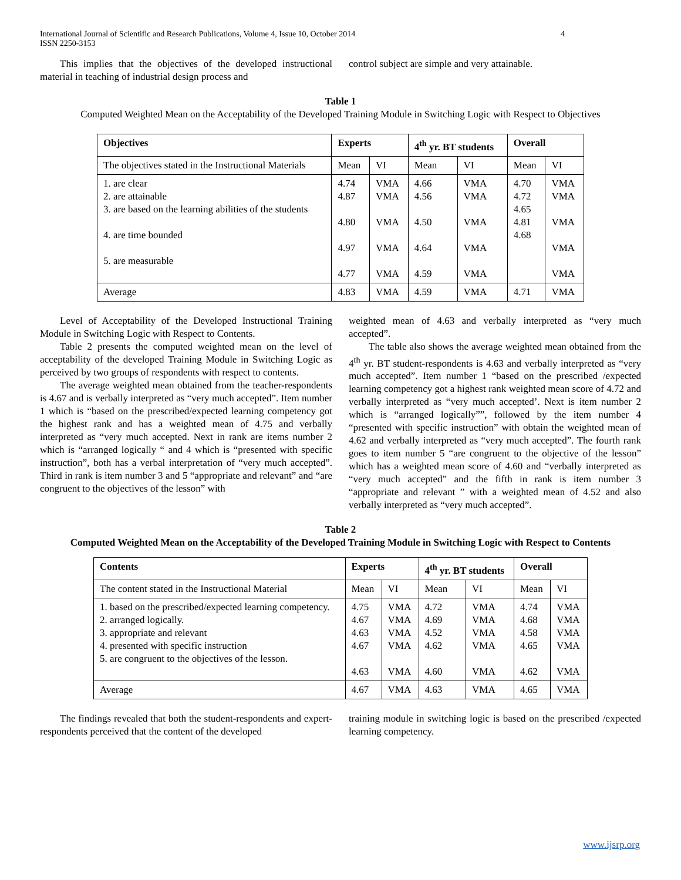International Journal of Scientific and Research Publications, Volume 4, Issue 10, October 2014
ISSN 2250-3153 4
This implies that the objectives of the developed instructional material in teaching of industrial design process and
control subject are simple and very attainable.
Table 1
Computed Weighted Mean on the Acceptability of the Developed Training Module in Switching Logic with Respect to Objectives
| Objectives | Experts | | 4<sup>th</sup> yr. BT students | | Overall | |
| --- | --- | --- | --- | --- | --- | --- |
| The objectives stated in the Instructional Materials | Mean | VI | Mean | VI | Mean | VI |
| 1. are clear 2. are attainable 3. are based on the learning abilities of the students 4. are time bounded 5. are measurable | 4.74 4.87 4.80 4.97 4.77 | VMA VMA VMA VMA VMA | 4.66 4.56 4.50 4.64 4.59 | VMA VMA VMA VMA VMA | 4.70 4.72 4.65 4.81 4.68 | VMA VMA VMA VMA VMA |
| Average | 4.83 | VMA | 4.59 | VMA | 4.71 | VMA |
Level of Acceptability of the Developed Instructional Training Module in Switching Logic with Respect to Contents.
Table 2 presents the computed weighted mean on the level of acceptability of the developed Training Module in Switching Logic as perceived by two groups of respondents with respect to contents.
The average weighted mean obtained from the teacher-respondents is 4.67 and is verbally interpreted as “very much accepted”. Item number 1 which is “based on the prescribed/expected learning competency got the highest rank and has a weighted mean of 4.75 and verbally interpreted as “very much accepted. Next in rank are items number 2 which is “arranged logically “ and 4 which is “presented with specific instruction”, both has a verbal interpretation of “very much accepted”. Third in rank is item number 3 and 5 “appropriate and relevant” and “are congruent to the objectives of the lesson” with
weighted mean of 4.63 and verbally interpreted as “very much accepted”.
The table also shows the average weighted mean obtained from the 4<sup>th</sup> yr. BT student-respondents is 4.63 and verbally interpreted as “very much accepted”. Item number 1 “based on the prescribed /expected learning competency got a highest rank weighted mean score of 4.72 and verbally interpreted as “very much accepted’. Next is item number 2 which is “arranged logically””, followed by the item number 4 “presented with specific instruction” with obtain the weighted mean of 4.62 and verbally interpreted as “very much accepted”. The fourth rank goes to item number 5 “are congruent to the objective of the lesson” which has a weighted mean score of 4.60 and “verbally interpreted as “very much accepted” and the fifth in rank is item number 3 “appropriate and relevant ” with a weighted mean of 4.52 and also verbally interpreted as “very much accepted”.
Table 2
Computed Weighted Mean on the Acceptability of the Developed Training Module in Switching Logic with Respect to Contents
| Contents | Experts | | 4<sup>th</sup> yr. BT students | | Overall | |
| --- | --- | --- | --- | --- | --- | --- |
| The content stated in the Instructional Material | Mean | VI | Mean | VI | Mean | VI |
| 1. based on the prescribed/expected learning competency. 2. arranged logically. 3. appropriate and relevant 4. presented with specific instruction 5. are congruent to the objectives of the lesson. | 4.75 4.67 4.63 4.67 4.63 | VMA VMA VMA VMA VMA | 4.72 4.69 4.52 4.62 4.60 | VMA VMA VMA VMA VMA | 4.74 4.68 4.58 4.65 4.62 | VMA VMA VMA VMA VMA |
| Average | 4.67 | VMA | 4.63 | VMA | 4.65 | VMA |
The findings revealed that both the student-respondents and expert-respondents perceived that the content of the developed
training module in switching logic is based on the prescribed /expected learning competency.
www.ijsrp.org